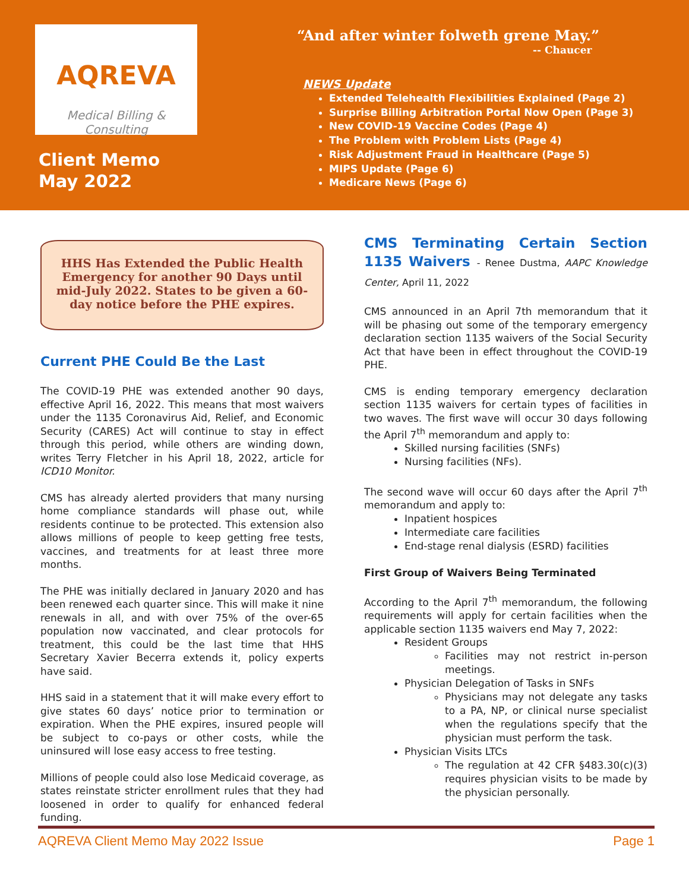AQREVA
Medical Billing & Consulting
Client Memo
May 2022
“And after winter folweth grene May.”
-- Chaucer
NEWS Update
Extended Telehealth Flexibilities Explained (Page 2)
Surprise Billing Arbitration Portal Now Open (Page 3)
New COVID-19 Vaccine Codes (Page 4)
The Problem with Problem Lists (Page 4)
Risk Adjustment Fraud in Healthcare (Page 5)
MIPS Update (Page 6)
Medicare News (Page 6)
HHS Has Extended the Public Health Emergency for another 90 Days until mid-July 2022. States to be given a 60-day notice before the PHE expires.
Current PHE Could Be the Last
The COVID-19 PHE was extended another 90 days, effective April 16, 2022. This means that most waivers under the 1135 Coronavirus Aid, Relief, and Economic Security (CARES) Act will continue to stay in effect through this period, while others are winding down, writes Terry Fletcher in his April 18, 2022, article for ICD10 Monitor.
CMS has already alerted providers that many nursing home compliance standards will phase out, while residents continue to be protected. This extension also allows millions of people to keep getting free tests, vaccines, and treatments for at least three more months.
The PHE was initially declared in January 2020 and has been renewed each quarter since. This will make it nine renewals in all, and with over 75% of the over-65 population now vaccinated, and clear protocols for treatment, this could be the last time that HHS Secretary Xavier Becerra extends it, policy experts have said.
HHS said in a statement that it will make every effort to give states 60 days’ notice prior to termination or expiration. When the PHE expires, insured people will be subject to co-pays or other costs, while the uninsured will lose easy access to free testing.
Millions of people could also lose Medicaid coverage, as states reinstate stricter enrollment rules that they had loosened in order to qualify for enhanced federal funding.
CMS Terminating Certain Section 1135 Waivers - Renee Dustma, AAPC Knowledge Center, April 11, 2022
CMS announced in an April 7th memorandum that it will be phasing out some of the temporary emergency declaration section 1135 waivers of the Social Security Act that have been in effect throughout the COVID-19 PHE.
CMS is ending temporary emergency declaration section 1135 waivers for certain types of facilities in two waves. The first wave will occur 30 days following the April 7<sup>th</sup> memorandum and apply to:
Skilled nursing facilities (SNFs)
Nursing facilities (NFs).
The second wave will occur 60 days after the April 7<sup>th</sup> memorandum and apply to:
Inpatient hospices
Intermediate care facilities
End-stage renal dialysis (ESRD) facilities
First Group of Waivers Being Terminated
According to the April 7<sup>th</sup> memorandum, the following requirements will apply for certain facilities when the applicable section 1135 waivers end May 7, 2022:
Resident Groups
Facilities may not restrict in-person meetings.
Physician Delegation of Tasks in SNFs
Physicians may not delegate any tasks to a PA, NP, or clinical nurse specialist when the regulations specify that the physician must perform the task.
Physician Visits LTCs
The regulation at 42 CFR §483.30(c)(3) requires physician visits to be made by the physician personally.
AQREVA Client Memo May 2022 Issue Page 1